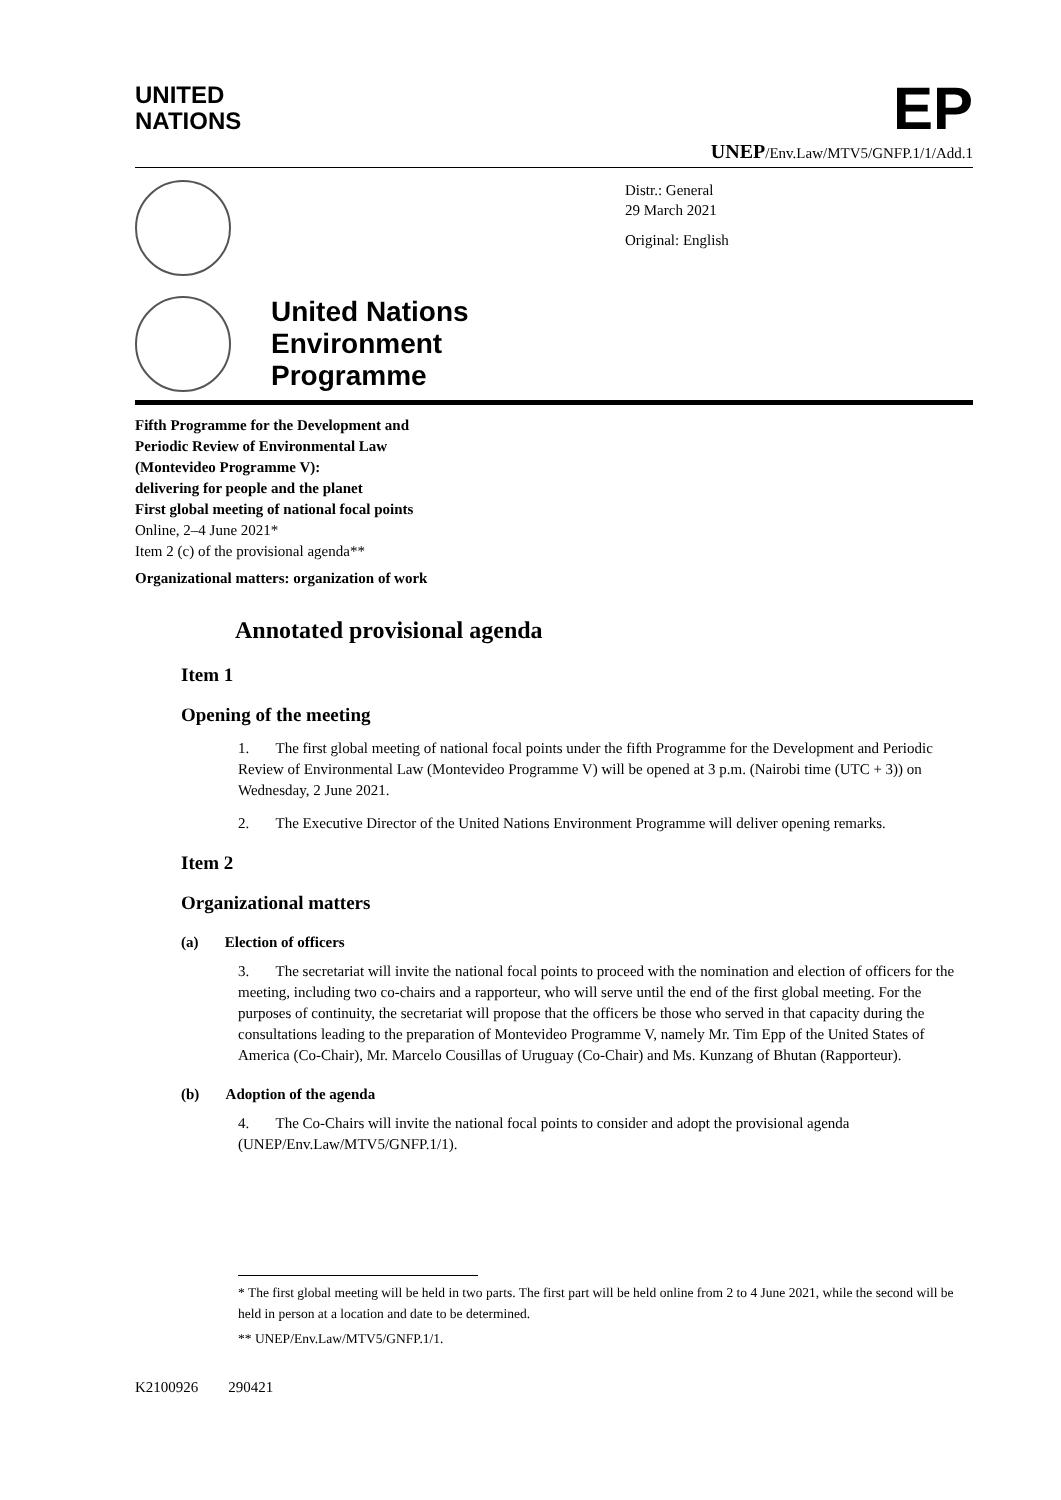UNITED
NATIONS
EP
UNEP/Env.Law/MTV5/GNFP.1/1/Add.1
Distr.: General
29 March 2021
Original: English
United Nations
Environment
Programme
Fifth Programme for the Development and
Periodic Review of Environmental Law
(Montevideo Programme V):
delivering for people and the planet
First global meeting of national focal points
Online, 2–4 June 2021*
Item 2 (c) of the provisional agenda**
Organizational matters: organization of work
Annotated provisional agenda
Item 1
Opening of the meeting
1. The first global meeting of national focal points under the fifth Programme for the Development and Periodic Review of Environmental Law (Montevideo Programme V) will be opened at 3 p.m. (Nairobi time (UTC + 3)) on Wednesday, 2 June 2021.
2. The Executive Director of the United Nations Environment Programme will deliver opening remarks.
Item 2
Organizational matters
(a) Election of officers
3. The secretariat will invite the national focal points to proceed with the nomination and election of officers for the meeting, including two co-chairs and a rapporteur, who will serve until the end of the first global meeting. For the purposes of continuity, the secretariat will propose that the officers be those who served in that capacity during the consultations leading to the preparation of Montevideo Programme V, namely Mr. Tim Epp of the United States of America (Co-Chair), Mr. Marcelo Cousillas of Uruguay (Co-Chair) and Ms. Kunzang of Bhutan (Rapporteur).
(b) Adoption of the agenda
4. The Co-Chairs will invite the national focal points to consider and adopt the provisional agenda (UNEP/Env.Law/MTV5/GNFP.1/1).
* The first global meeting will be held in two parts. The first part will be held online from 2 to 4 June 2021, while the second will be held in person at a location and date to be determined.
** UNEP/Env.Law/MTV5/GNFP.1/1.
K2100926 290421